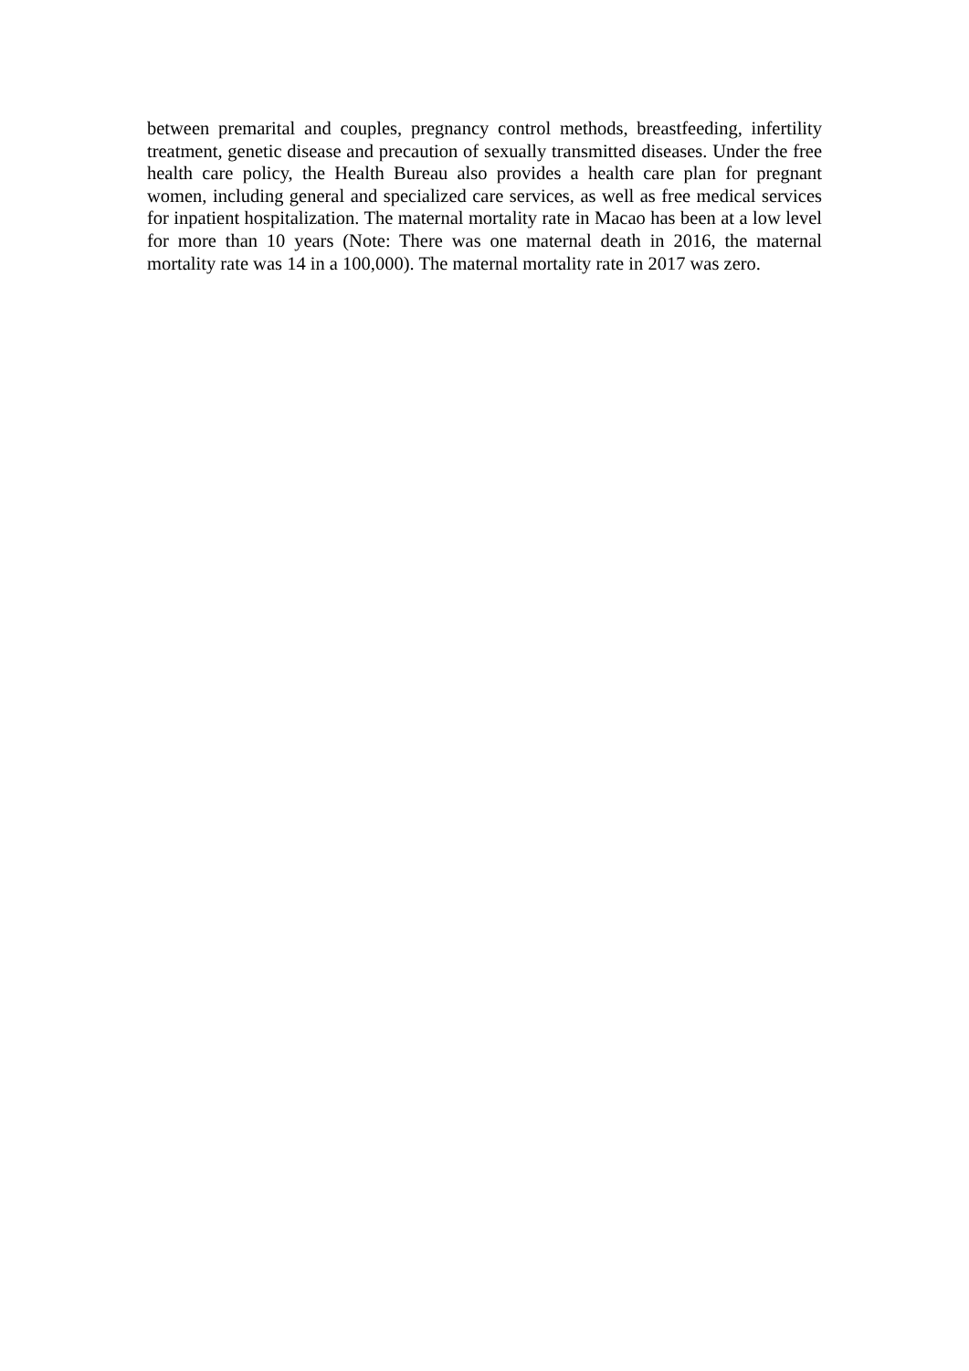between premarital and couples, pregnancy control methods, breastfeeding, infertility treatment, genetic disease and precaution of sexually transmitted diseases. Under the free health care policy, the Health Bureau also provides a health care plan for pregnant women, including general and specialized care services, as well as free medical services for inpatient hospitalization. The maternal mortality rate in Macao has been at a low level for more than 10 years (Note: There was one maternal death in 2016, the maternal mortality rate was 14 in a 100,000). The maternal mortality rate in 2017 was zero.